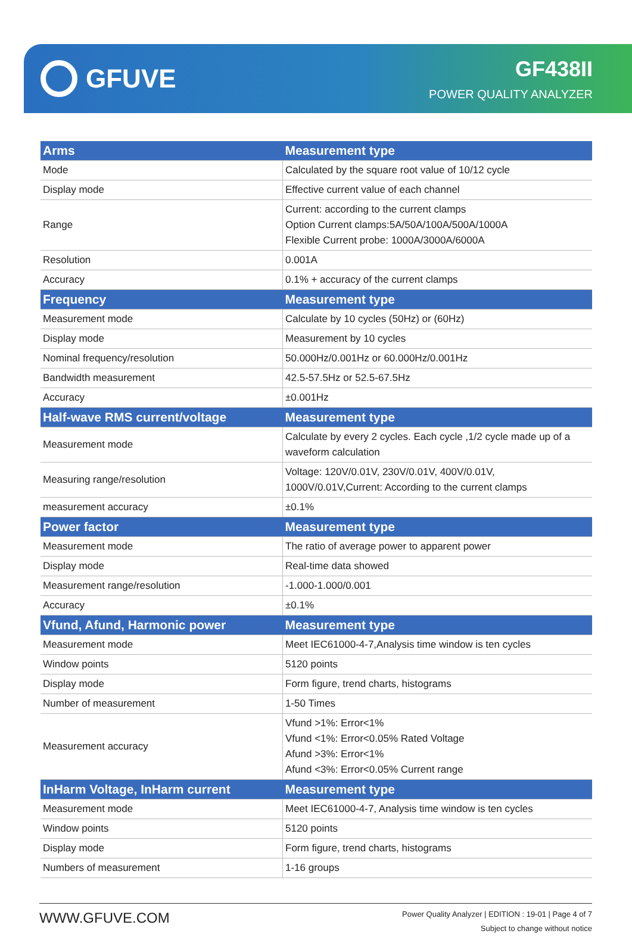GFUVE
GF438II
POWER QUALITY ANALYZER
| Arms | Measurement type |
| --- | --- |
| Mode | Calculated by the square root value of 10/12 cycle |
| Display mode | Effective current value of each channel |
| Range | Current: according to the current clamps Option Current clamps:5A/50A/100A/500A/1000A Flexible Current probe: 1000A/3000A/6000A |
| Resolution | 0.001A |
| Accuracy | 0.1% + accuracy of the current clamps |
| Frequency | Measurement type |
| Measurement mode | Calculate by 10 cycles (50Hz) or (60Hz) |
| Display mode | Measurement by 10 cycles |
| Nominal frequency/resolution | 50.000Hz/0.001Hz or 60.000Hz/0.001Hz |
| Bandwidth measurement | 42.5-57.5Hz or 52.5-67.5Hz |
| Accuracy | ±0.001Hz |
| Half-wave RMS current/voltage | Measurement type |
| Measurement mode | Calculate by every 2 cycles. Each cycle ,1/2 cycle made up of a waveform calculation |
| Measuring range/resolution | Voltage: 120V/0.01V, 230V/0.01V, 400V/0.01V, 1000V/0.01V,Current: According to the current clamps |
| measurement accuracy | ±0.1% |
| Power factor | Measurement type |
| Measurement mode | The ratio of average power to apparent power |
| Display mode | Real-time data showed |
| Measurement range/resolution | -1.000-1.000/0.001 |
| Accuracy | ±0.1% |
| Vfund, Afund, Harmonic power | Measurement type |
| Measurement mode | Meet IEC61000-4-7,Analysis time window is ten cycles |
| Window points | 5120 points |
| Display mode | Form figure, trend charts, histograms |
| Number of measurement | 1-50 Times |
| Measurement accuracy | Vfund >1%: Error<1% Vfund <1%: Error<0.05% Rated Voltage Afund >3%: Error<1% Afund <3%: Error<0.05% Current range |
| InHarm Voltage, InHarm current | Measurement type |
| Measurement mode | Meet IEC61000-4-7, Analysis time window is ten cycles |
| Window points | 5120 points |
| Display mode | Form figure, trend charts, histograms |
| Numbers of measurement | 1-16 groups |
WWW.GFUVE.COM
Power Quality Analyzer | EDITION : 19-01 | Page 4 of 7
Subject to change without notice